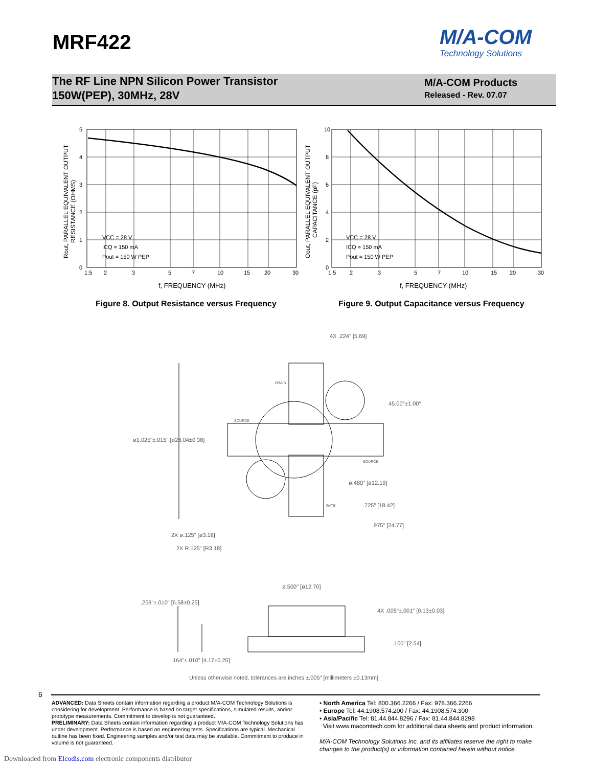MRF422 M/A-COM
Technology Solutions
The RF Line NPN Silicon Power Transistor
150W(PEP), 30MHz, 28V
M/A-COM Products
Released - Rev. 07.07
VCC = 28 V
ICQ = 150 mA
Pout = 150 W PEP
1.5
2
3
5
7
10
15
20
30
f, FREQUENCY (MHz)
5
4
3
2
1
0
Rout, PARALLEL EQUIVALENT OUTPUT
RESISTANCE (OHMS)
VCC = 28 V
ICQ = 150 mA
Pout = 150 W PEP
1.5
2
3
5
7
10
15
20
30
f, FREQUENCY (MHz)
10
8
6
4
2
0
Cout, PARALLEL EQUIVALENT OUTPUT
CAPACITANCE (pF)
Figure 8. Output Resistance versus Frequency
Figure 9. Output Capacitance versus Frequency
4X .224" [5.69]
45.00°±1.00°
ø1.025"±.015" [ø26.04±0.38]
ø.480" [ø12.19]
.725" [18.42]
.975" [24.77]
2X ø.125" [ø3.18]
2X R.125" [R3.18]
ø.500" [ø12.70]
.259"±.010" [6.58±0.25]
4X .005"±.001" [0.13±0.03]
.100" [2.54]
.164"±.010" [4.17±0.25]
Unless otherwise noted, tolerances are inches ±.005" [millimeters ±0.13mm]
DRAIN
SOURCE
SOURCE
GATE
6
ADVANCED: Data Sheets contain information regarding a product M/A-COM Technology Solutions is considering for development. Performance is based on target specifications, simulated results, and/or prototype measurements. Commitment to develop is not guaranteed.
PRELIMINARY: Data Sheets contain information regarding a product M/A-COM Technology Solutions has under development. Performance is based on engineering tests. Specifications are typical. Mechanical outline has been fixed. Engineering samples and/or test data may be available. Commitment to produce in volume is not guaranteed.
• North America Tel: 800.366.2266 / Fax: 978.366.2266
• Europe Tel: 44.1908.574.200 / Fax: 44.1908.574.300
• Asia/Pacific Tel: 81.44.844.8296 / Fax: 81.44.844.8298
Visit www.macomtech.com for additional data sheets and product information.
M/A-COM Technology Solutions Inc. and its affiliates reserve the right to make changes to the product(s) or information contained herein without notice.
Downloaded from Elcodis.com electronic components distributor